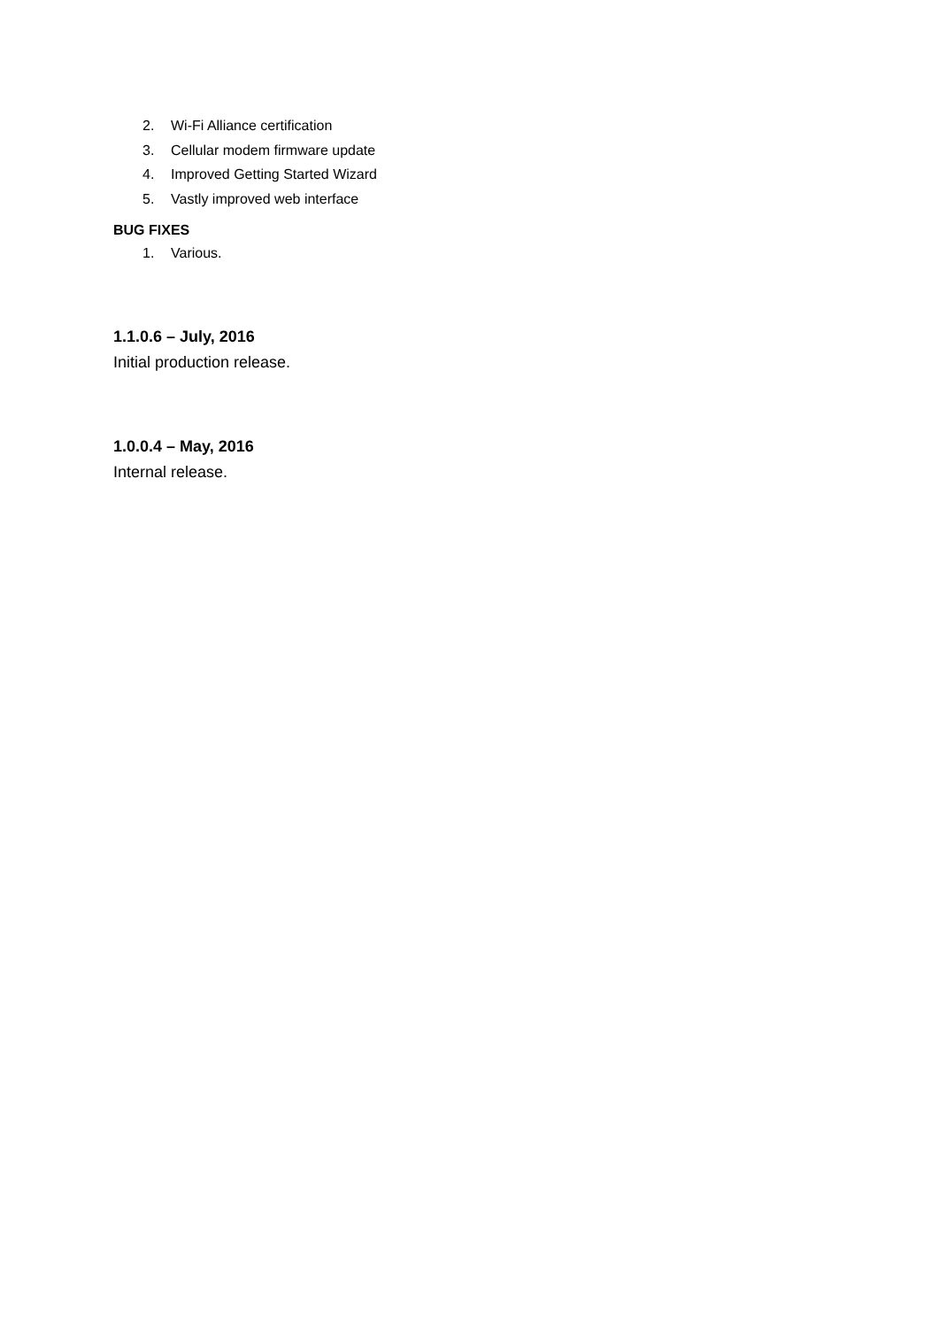2. Wi-Fi Alliance certification
3. Cellular modem firmware update
4. Improved Getting Started Wizard
5. Vastly improved web interface
BUG FIXES
1. Various.
1.1.0.6 – July, 2016
Initial production release.
1.0.0.4 – May, 2016
Internal release.